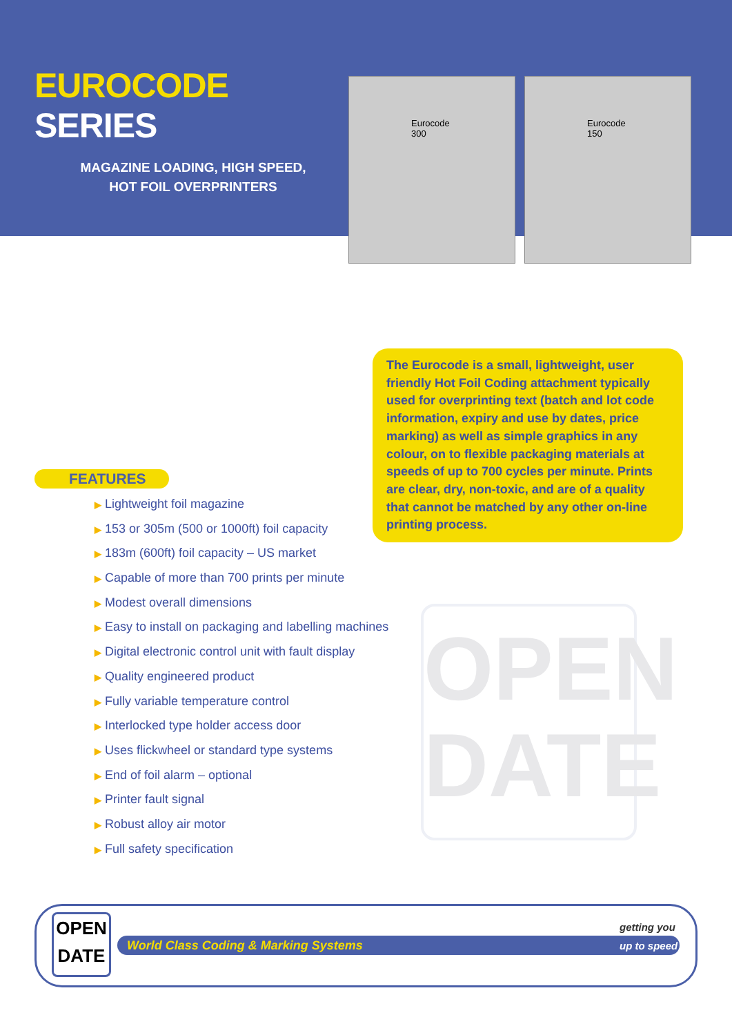EUROCODE SERIES
MAGAZINE LOADING, HIGH SPEED,
HOT FOIL OVERPRINTERS
Eurocode 300 Eurocode 150
The Eurocode is a small, lightweight, user friendly Hot Foil Coding attachment typically used for overprinting text (batch and lot code information, expiry and use by dates, price marking) as well as simple graphics in any colour, on to flexible packaging materials at speeds of up to 700 cycles per minute. Prints are clear, dry, non-toxic, and are of a quality that cannot be matched by any other on-line printing process.
FEATURES
▶ Lightweight foil magazine
▶ 153 or 305m (500 or 1000ft) foil capacity
▶ 183m (600ft) foil capacity – US market
▶ Capable of more than 700 prints per minute
▶ Modest overall dimensions
▶ Easy to install on packaging and labelling machines
▶ Digital electronic control unit with fault display
▶ Quality engineered product
▶ Fully variable temperature control
▶ Interlocked type holder access door
▶ Uses flickwheel or standard type systems
▶ End of foil alarm – optional
▶ Printer fault signal
▶ Robust alloy air motor
▶ Full safety specification
OPEN
DATE
OPEN
DATE
World Class Coding & Marking Systems
getting you
up to speed